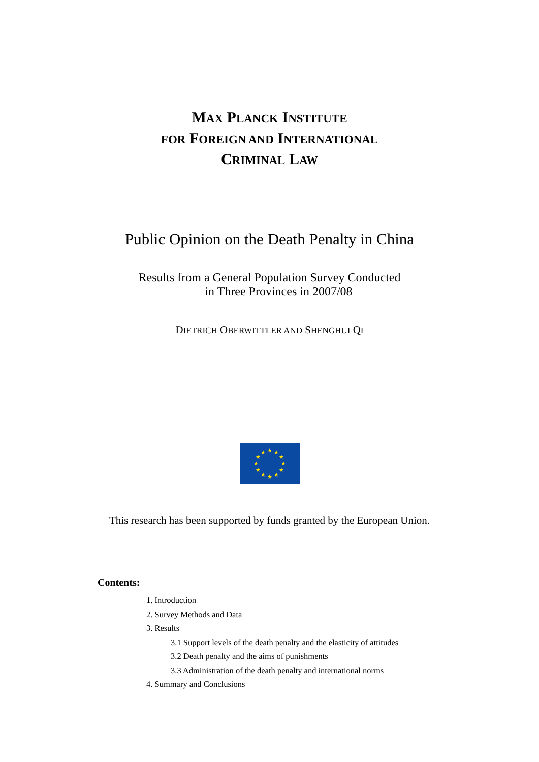MAX PLANCK INSTITUTE
FOR FOREIGN AND INTERNATIONAL
CRIMINAL LAW
Public Opinion on the Death Penalty in China
Results from a General Population Survey Conducted
in Three Provinces in 2007/08
DIETRICH OBERWITTLER AND SHENGHUI QI
★
★
★
★
★
★
★
★
★
★
★
★
This research has been supported by funds granted by the European Union.
Contents:
1. Introduction
2. Survey Methods and Data
3. Results
3.1 Support levels of the death penalty and the elasticity of attitudes
3.2 Death penalty and the aims of punishments
3.3 Administration of the death penalty and international norms
4. Summary and Conclusions